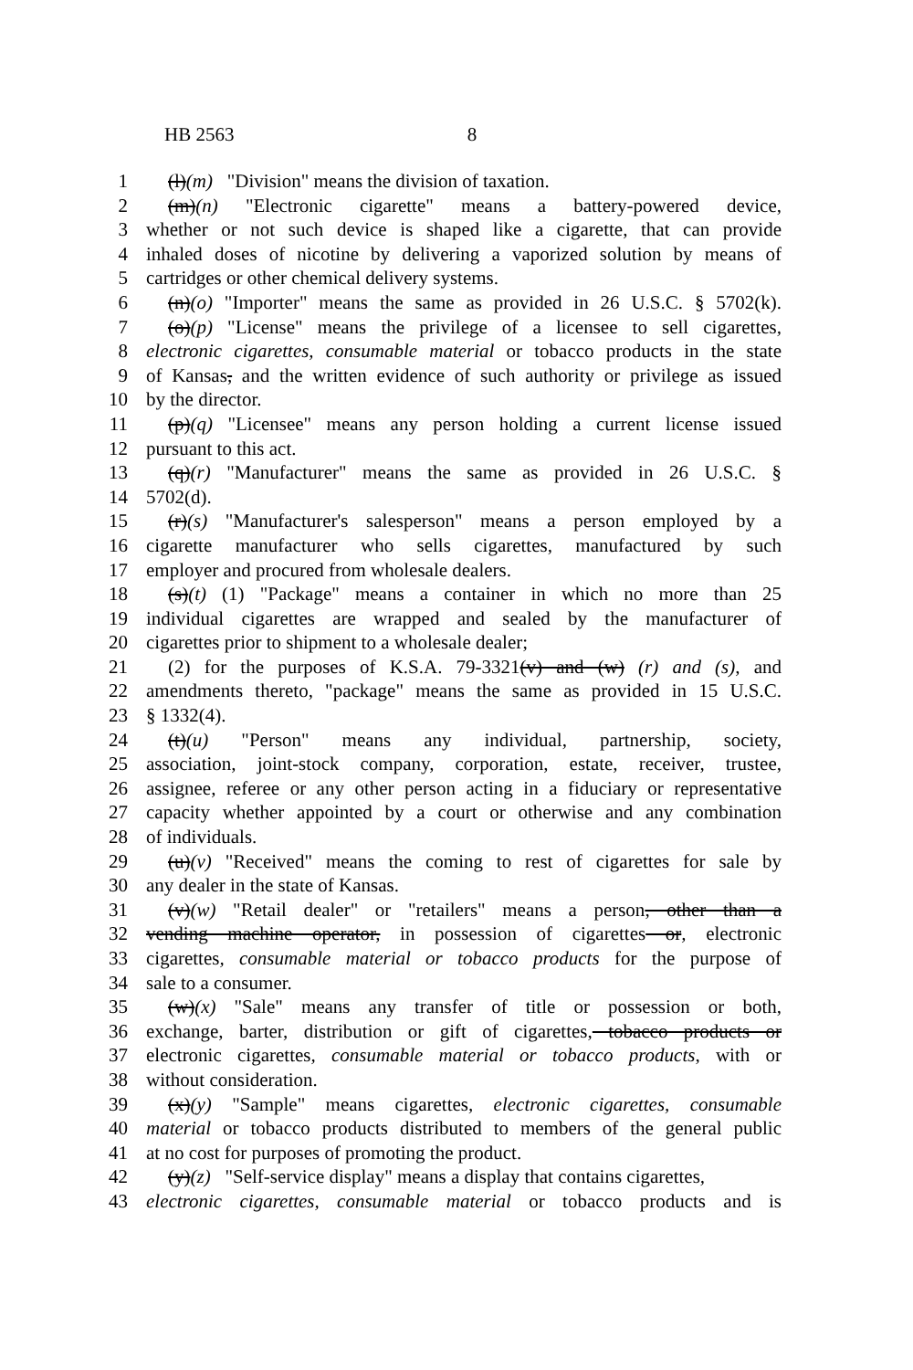HB 2563 8
1 (l)(m) "Division" means the division of taxation.
2 (m)(n) "Electronic cigarette" means a battery-powered device,
3 whether or not such device is shaped like a cigarette, that can provide
4 inhaled doses of nicotine by delivering a vaporized solution by means of
5 cartridges or other chemical delivery systems.
6 (n)(o) "Importer" means the same as provided in 26 U.S.C. § 5702(k).
7 (o)(p) "License" means the privilege of a licensee to sell cigarettes,
8 electronic cigarettes, consumable material or tobacco products in the state
9 of Kansas, and the written evidence of such authority or privilege as issued
10 by the director.
11 (p)(q) "Licensee" means any person holding a current license issued
12 pursuant to this act.
13 (q)(r) "Manufacturer" means the same as provided in 26 U.S.C. §
14 5702(d).
15 (r)(s) "Manufacturer's salesperson" means a person employed by a
16 cigarette manufacturer who sells cigarettes, manufactured by such
17 employer and procured from wholesale dealers.
18 (s)(t) (1) "Package" means a container in which no more than 25
19 individual cigarettes are wrapped and sealed by the manufacturer of
20 cigarettes prior to shipment to a wholesale dealer;
21 (2) for the purposes of K.S.A. 79-3321(v) and (w) (r) and (s), and
22 amendments thereto, "package" means the same as provided in 15 U.S.C.
23 § 1332(4).
24 (t)(u) "Person" means any individual, partnership, society,
25 association, joint-stock company, corporation, estate, receiver, trustee,
26 assignee, referee or any other person acting in a fiduciary or representative
27 capacity whether appointed by a court or otherwise and any combination
28 of individuals.
29 (u)(v) "Received" means the coming to rest of cigarettes for sale by
30 any dealer in the state of Kansas.
31 (v)(w) "Retail dealer" or "retailers" means a person, other than a
32 vending machine operator, in possession of cigarettes or, electronic
33 cigarettes, consumable material or tobacco products for the purpose of
34 sale to a consumer.
35 (w)(x) "Sale" means any transfer of title or possession or both,
36 exchange, barter, distribution or gift of cigarettes, tobacco products or
37 electronic cigarettes, consumable material or tobacco products, with or
38 without consideration.
39 (x)(y) "Sample" means cigarettes, electronic cigarettes, consumable
40 material or tobacco products distributed to members of the general public
41 at no cost for purposes of promoting the product.
42 (y)(z) "Self-service display" means a display that contains cigarettes,
43 electronic cigarettes, consumable material or tobacco products and is